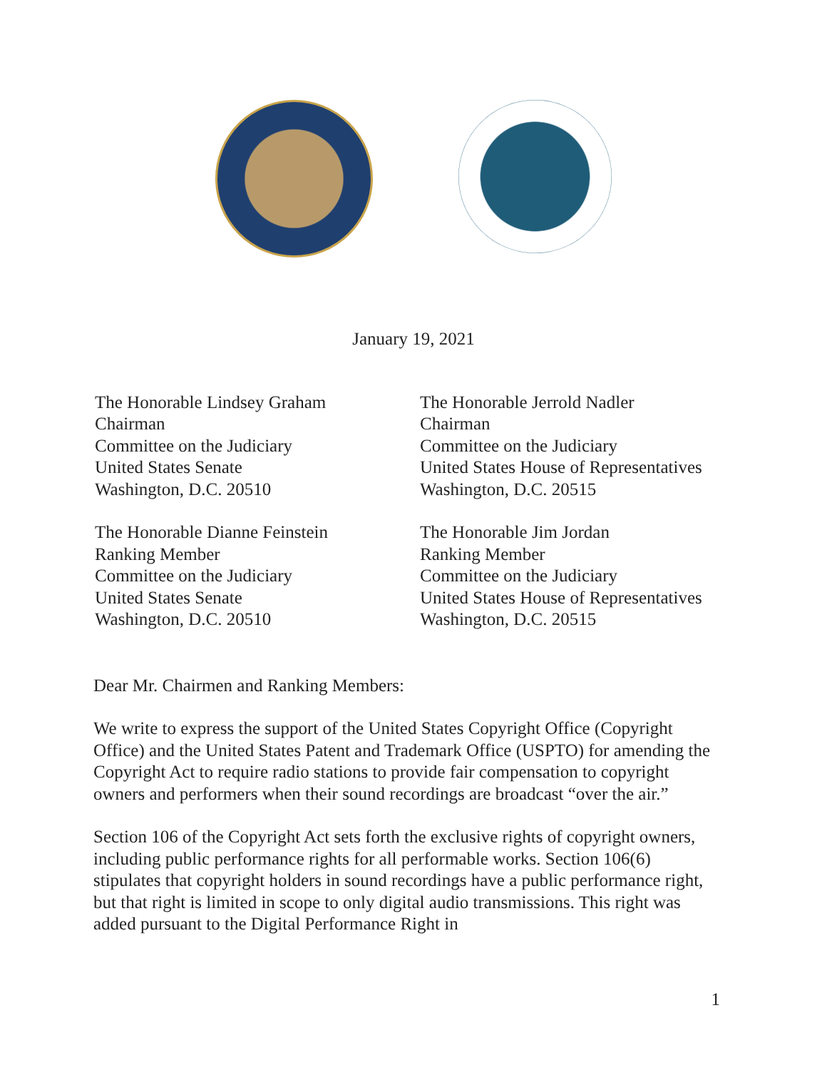January 19, 2021
The Honorable Lindsey Graham
Chairman
Committee on the Judiciary
United States Senate
Washington, D.C. 20510
The Honorable Dianne Feinstein
Ranking Member
Committee on the Judiciary
United States Senate
Washington, D.C. 20510
The Honorable Jerrold Nadler
Chairman
Committee on the Judiciary
United States House of Representatives
Washington, D.C. 20515
The Honorable Jim Jordan
Ranking Member
Committee on the Judiciary
United States House of Representatives
Washington, D.C. 20515
Dear Mr. Chairmen and Ranking Members:
We write to express the support of the United States Copyright Office (Copyright Office) and the United States Patent and Trademark Office (USPTO) for amending the Copyright Act to require radio stations to provide fair compensation to copyright owners and performers when their sound recordings are broadcast “over the air.”
Section 106 of the Copyright Act sets forth the exclusive rights of copyright owners, including public performance rights for all performable works. Section 106(6) stipulates that copyright holders in sound recordings have a public performance right, but that right is limited in scope to only digital audio transmissions. This right was added pursuant to the Digital Performance Right in
1